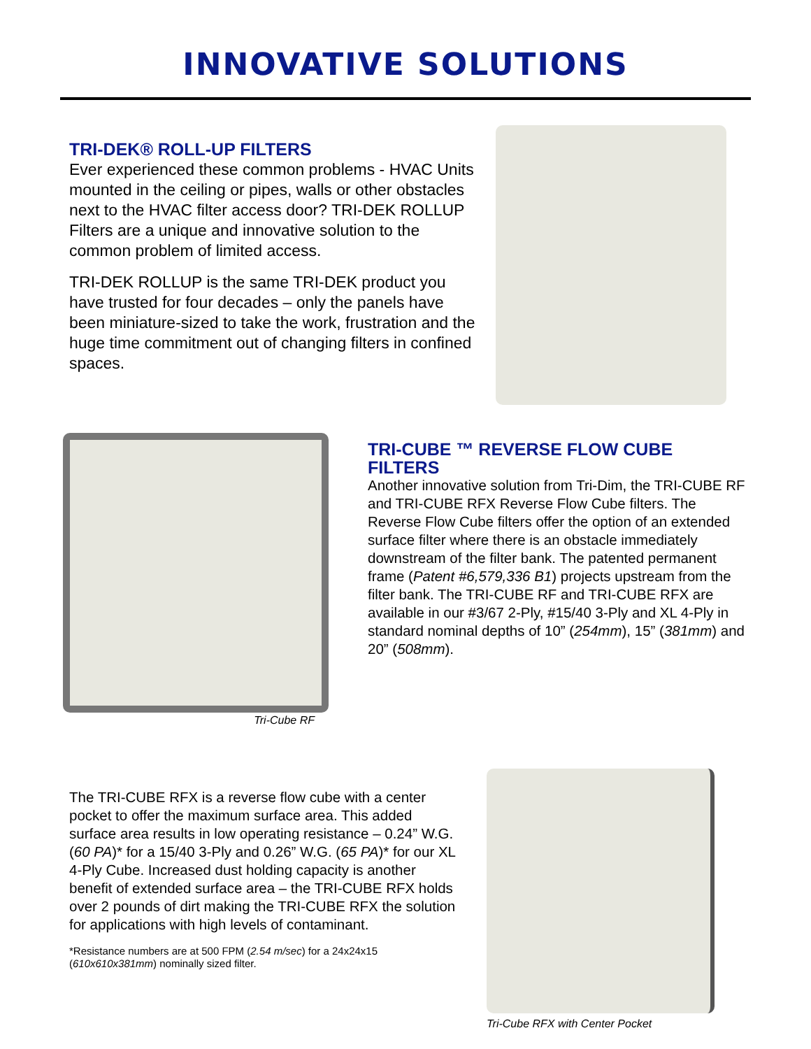INNOVATIVE SOLUTIONS
TRI-DEK® ROLL-UP FILTERS
Ever experienced these common problems - HVAC Units mounted in the ceiling or pipes, walls or other obstacles next to the HVAC filter access door? TRI-DEK ROLLUP Filters are a unique and innovative solution to the common problem of limited access.
TRI-DEK ROLLUP is the same TRI-DEK product you have trusted for four decades – only the panels have been miniature-sized to take the work, frustration and the huge time commitment out of changing filters in confined spaces.
Tri-Cube RF
TRI-CUBE ™ REVERSE FLOW CUBE FILTERS
Another innovative solution from Tri-Dim, the TRI-CUBE RF and TRI-CUBE RFX Reverse Flow Cube filters. The Reverse Flow Cube filters offer the option of an extended surface filter where there is an obstacle immediately downstream of the filter bank. The patented permanent frame (Patent #6,579,336 B1) projects upstream from the filter bank. The TRI-CUBE RF and TRI-CUBE RFX are available in our #3/67 2-Ply, #15/40 3-Ply and XL 4-Ply in standard nominal depths of 10” (254mm), 15” (381mm) and 20” (508mm).
The TRI-CUBE RFX is a reverse flow cube with a center pocket to offer the maximum surface area. This added surface area results in low operating resistance – 0.24” W.G. (60 PA)* for a 15/40 3-Ply and 0.26” W.G. (65 PA)* for our XL 4-Ply Cube. Increased dust holding capacity is another benefit of extended surface area – the TRI-CUBE RFX holds over 2 pounds of dirt making the TRI-CUBE RFX the solution for applications with high levels of contaminant.
*Resistance numbers are at 500 FPM (2.54 m/sec) for a 24x24x15 (610x610x381mm) nominally sized filter.
Tri-Cube RFX with Center Pocket